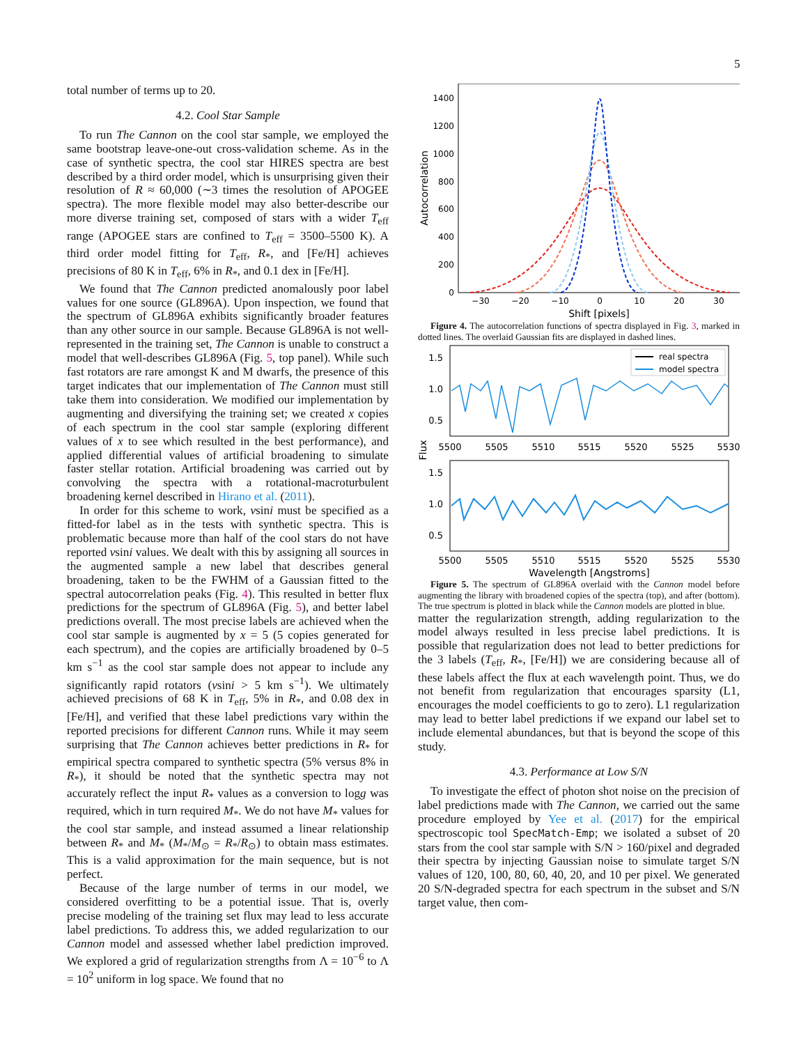5
total number of terms up to 20.
4.2. Cool Star Sample
To run The Cannon on the cool star sample, we employed the same bootstrap leave-one-out cross-validation scheme. As in the case of synthetic spectra, the cool star HIRES spectra are best described by a third order model, which is unsurprising given their resolution of R ≈ 60,000 (∼3 times the resolution of APOGEE spectra). The more flexible model may also better-describe our more diverse training set, composed of stars with a wider T<sub>eff</sub> range (APOGEE stars are confined to T<sub>eff</sub> = 3500–5500 K). A third order model fitting for T<sub>eff</sub>, R<sub>*</sub>, and [Fe/H] achieves precisions of 80 K in T<sub>eff</sub>, 6% in R<sub>*</sub>, and 0.1 dex in [Fe/H].
We found that The Cannon predicted anomalously poor label values for one source (GL896A). Upon inspection, we found that the spectrum of GL896A exhibits significantly broader features than any other source in our sample. Because GL896A is not well-represented in the training set, The Cannon is unable to construct a model that well-describes GL896A (Fig. 5, top panel). While such fast rotators are rare amongst K and M dwarfs, the presence of this target indicates that our implementation of The Cannon must still take them into consideration. We modified our implementation by augmenting and diversifying the training set; we created x copies of each spectrum in the cool star sample (exploring different values of x to see which resulted in the best performance), and applied differential values of artificial broadening to simulate faster stellar rotation. Artificial broadening was carried out by convolving the spectra with a rotational-macroturbulent broadening kernel described in Hirano et al. (2011).
In order for this scheme to work, vsini must be specified as a fitted-for label as in the tests with synthetic spectra. This is problematic because more than half of the cool stars do not have reported vsini values. We dealt with this by assigning all sources in the augmented sample a new label that describes general broadening, taken to be the FWHM of a Gaussian fitted to the spectral autocorrelation peaks (Fig. 4). This resulted in better flux predictions for the spectrum of GL896A (Fig. 5), and better label predictions overall. The most precise labels are achieved when the cool star sample is augmented by x = 5 (5 copies generated for each spectrum), and the copies are artificially broadened by 0–5 km s<sup>−1</sup> as the cool star sample does not appear to include any significantly rapid rotators (vsini > 5 km s<sup>−1</sup>). We ultimately achieved precisions of 68 K in T<sub>eff</sub>, 5% in R<sub>*</sub>, and 0.08 dex in [Fe/H], and verified that these label predictions vary within the reported precisions for different Cannon runs. While it may seem surprising that The Cannon achieves better predictions in R<sub>*</sub> for empirical spectra compared to synthetic spectra (5% versus 8% in R<sub>*</sub>), it should be noted that the synthetic spectra may not accurately reflect the input R<sub>*</sub> values as a conversion to logg was required, which in turn required M<sub>*</sub>. We do not have M<sub>*</sub> values for the cool star sample, and instead assumed a linear relationship between R<sub>*</sub> and M<sub>*</sub> (M<sub>*</sub>/M<sub>⊙</sub> = R<sub>*</sub>/R<sub>⊙</sub>) to obtain mass estimates. This is a valid approximation for the main sequence, but is not perfect.
Because of the large number of terms in our model, we considered overfitting to be a potential issue. That is, overly precise modeling of the training set flux may lead to less accurate label predictions. To address this, we added regularization to our Cannon model and assessed whether label prediction improved. We explored a grid of regularization strengths from Λ = 10<sup>−6</sup> to Λ = 10<sup>2</sup> uniform in log space. We found that no
1400
1200
1000
800
600
400
200
0
−30
−20
−10
0
10
20
30
Shift [pixels]
Autocorrelation
Figure 4. The autocorrelation functions of spectra displayed in Fig. 3, marked in dotted lines. The overlaid Gaussian fits are displayed in dashed lines.
real spectra
model spectra
1.5
1.0
0.5
1.5
1.0
0.5
5500
5505
5510
5515
5520
5525
5530
5500
5505
5510
5515
5520
5525
5530
Wavelength [Angstroms]
Flux
Figure 5. The spectrum of GL896A overlaid with the Cannon model before augmenting the library with broadened copies of the spectra (top), and after (bottom). The true spectrum is plotted in black while the Cannon models are plotted in blue.
matter the regularization strength, adding regularization to the model always resulted in less precise label predictions. It is possible that regularization does not lead to better predictions for the 3 labels (T<sub>eff</sub>, R<sub>*</sub>, [Fe/H]) we are considering because all of these labels affect the flux at each wavelength point. Thus, we do not benefit from regularization that encourages sparsity (L1, encourages the model coefficients to go to zero). L1 regularization may lead to better label predictions if we expand our label set to include elemental abundances, but that is beyond the scope of this study.
4.3. Performance at Low S/N
To investigate the effect of photon shot noise on the precision of label predictions made with The Cannon, we carried out the same procedure employed by Yee et al. (2017) for the empirical spectroscopic tool SpecMatch-Emp; we isolated a subset of 20 stars from the cool star sample with S/N > 160/pixel and degraded their spectra by injecting Gaussian noise to simulate target S/N values of 120, 100, 80, 60, 40, 20, and 10 per pixel. We generated 20 S/N-degraded spectra for each spectrum in the subset and S/N target value, then com-